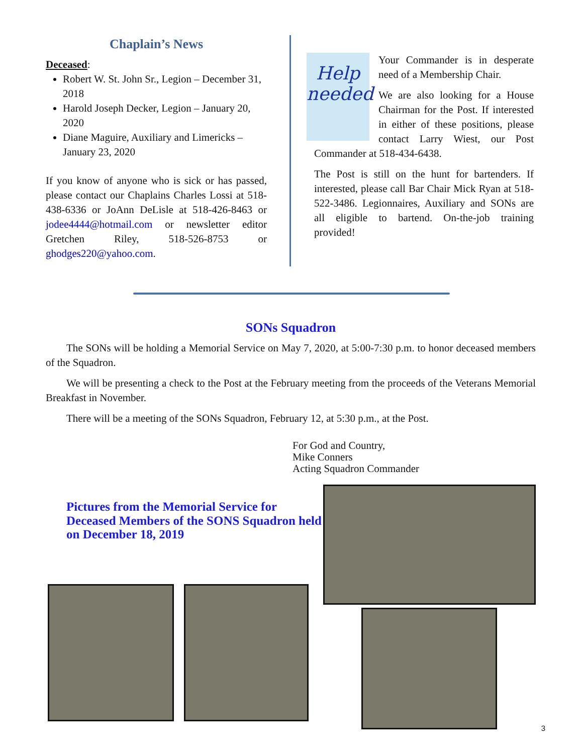Chaplain’s News
Deceased:
Robert W. St. John Sr., Legion – December 31, 2018
Harold Joseph Decker, Legion – January 20, 2020
Diane Maguire, Auxiliary and Limericks – January 23, 2020
If you know of anyone who is sick or has passed, please contact our Chaplains Charles Lossi at 518-438-6336 or JoAnn DeLisle at 518-426-8463 or jodee4444@hotmail.com or newsletter editor Gretchen Riley, 518-526-8753 or ghodges220@yahoo.com.
Help
needed
Your Commander is in desperate need of a Membership Chair.
We are also looking for a House Chairman for the Post. If interested in either of these positions, please contact Larry Wiest, our Post Commander at 518-434-6438.
The Post is still on the hunt for bartenders. If interested, please call Bar Chair Mick Ryan at 518-522-3486. Legionnaires, Auxiliary and SONs are all eligible to bartend. On-the-job training provided!
SONs Squadron
The SONs will be holding a Memorial Service on May 7, 2020, at 5:00-7:30 p.m. to honor deceased members of the Squadron.
We will be presenting a check to the Post at the February meeting from the proceeds of the Veterans Memorial Breakfast in November.
There will be a meeting of the SONs Squadron, February 12, at 5:30 p.m., at the Post.
For God and Country,
Mike Conners
Acting Squadron Commander
Pictures from the Memorial Service for Deceased Members of the SONS Squadron held on December 18, 2019
3